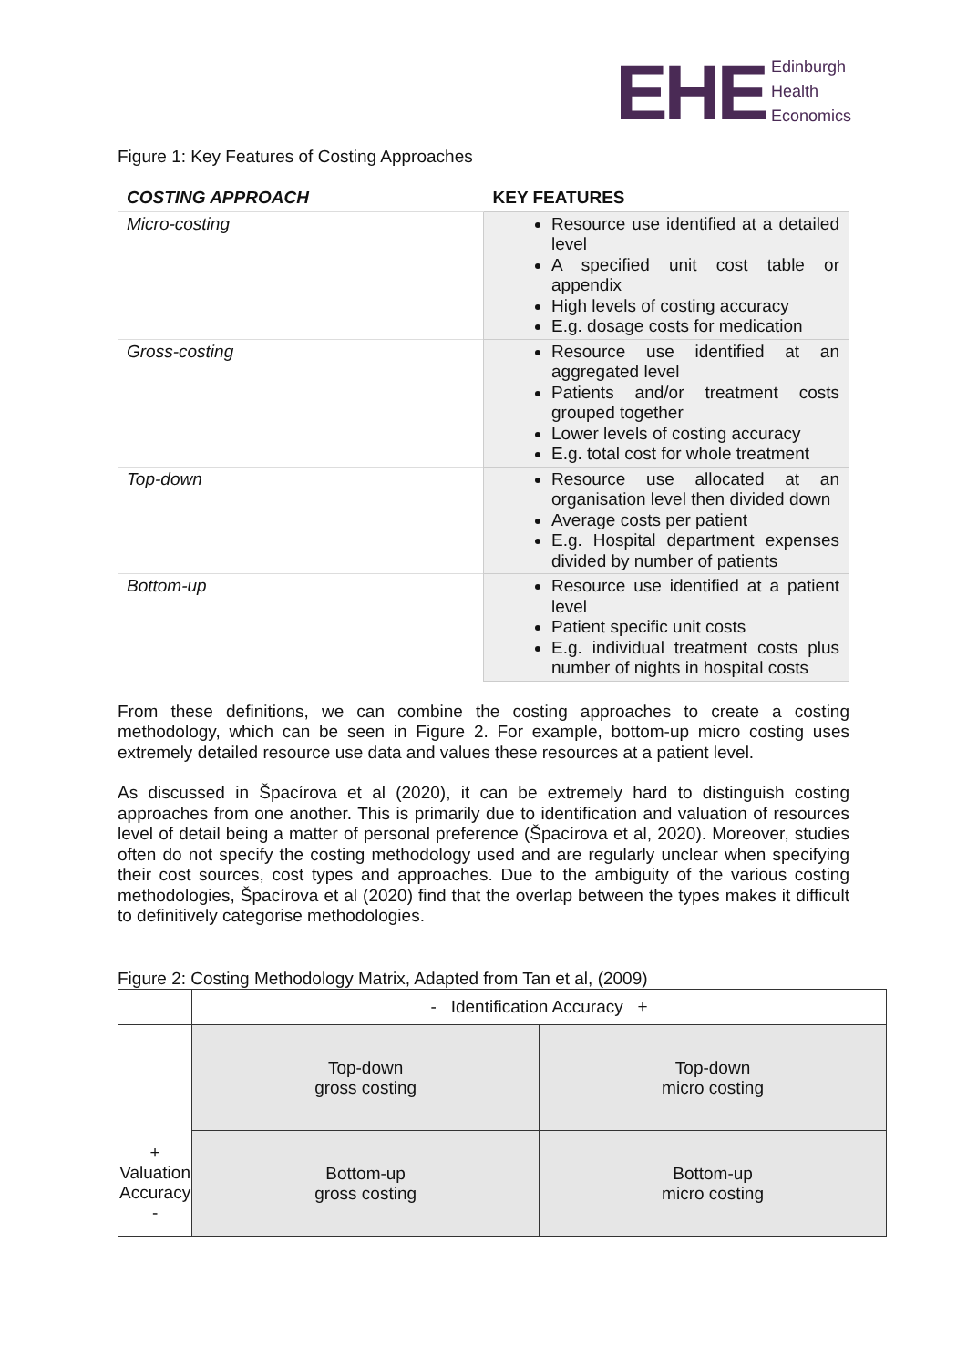EHE
Edinburgh
Health
Economics
Figure 1: Key Features of Costing Approaches
| COSTING APPROACH | KEY FEATURES |
| --- | --- |
| Micro-costing | Resource use identified at a detailed level A specified unit cost table or appendix High levels of costing accuracy E.g. dosage costs for medication |
| Gross-costing | Resource use identified at an aggregated level Patients and/or treatment costs grouped together Lower levels of costing accuracy E.g. total cost for whole treatment |
| Top-down | Resource use allocated at an organisation level then divided down Average costs per patient E.g. Hospital department expenses divided by number of patients |
| Bottom-up | Resource use identified at a patient level Patient specific unit costs E.g. individual treatment costs plus number of nights in hospital costs |
From these definitions, we can combine the costing approaches to create a costing methodology, which can be seen in Figure 2. For example, bottom-up micro costing uses extremely detailed resource use data and values these resources at a patient level.
As discussed in Špacírova et al (2020), it can be extremely hard to distinguish costing approaches from one another. This is primarily due to identification and valuation of resources level of detail being a matter of personal preference (Špacírova et al, 2020). Moreover, studies often do not specify the costing methodology used and are regularly unclear when specifying their cost sources, cost types and approaches. Due to the ambiguity of the various costing methodologies, Špacírova et al (2020) find that the overlap between the types makes it difficult to definitively categorise methodologies.
Figure 2: Costing Methodology Matrix, Adapted from Tan et al, (2009)
| | - Identification Accuracy + | |
| + Valuation Accuracy - | Top-down gross costing | Top-down micro costing |
| | Bottom-up gross costing | Bottom-up micro costing |